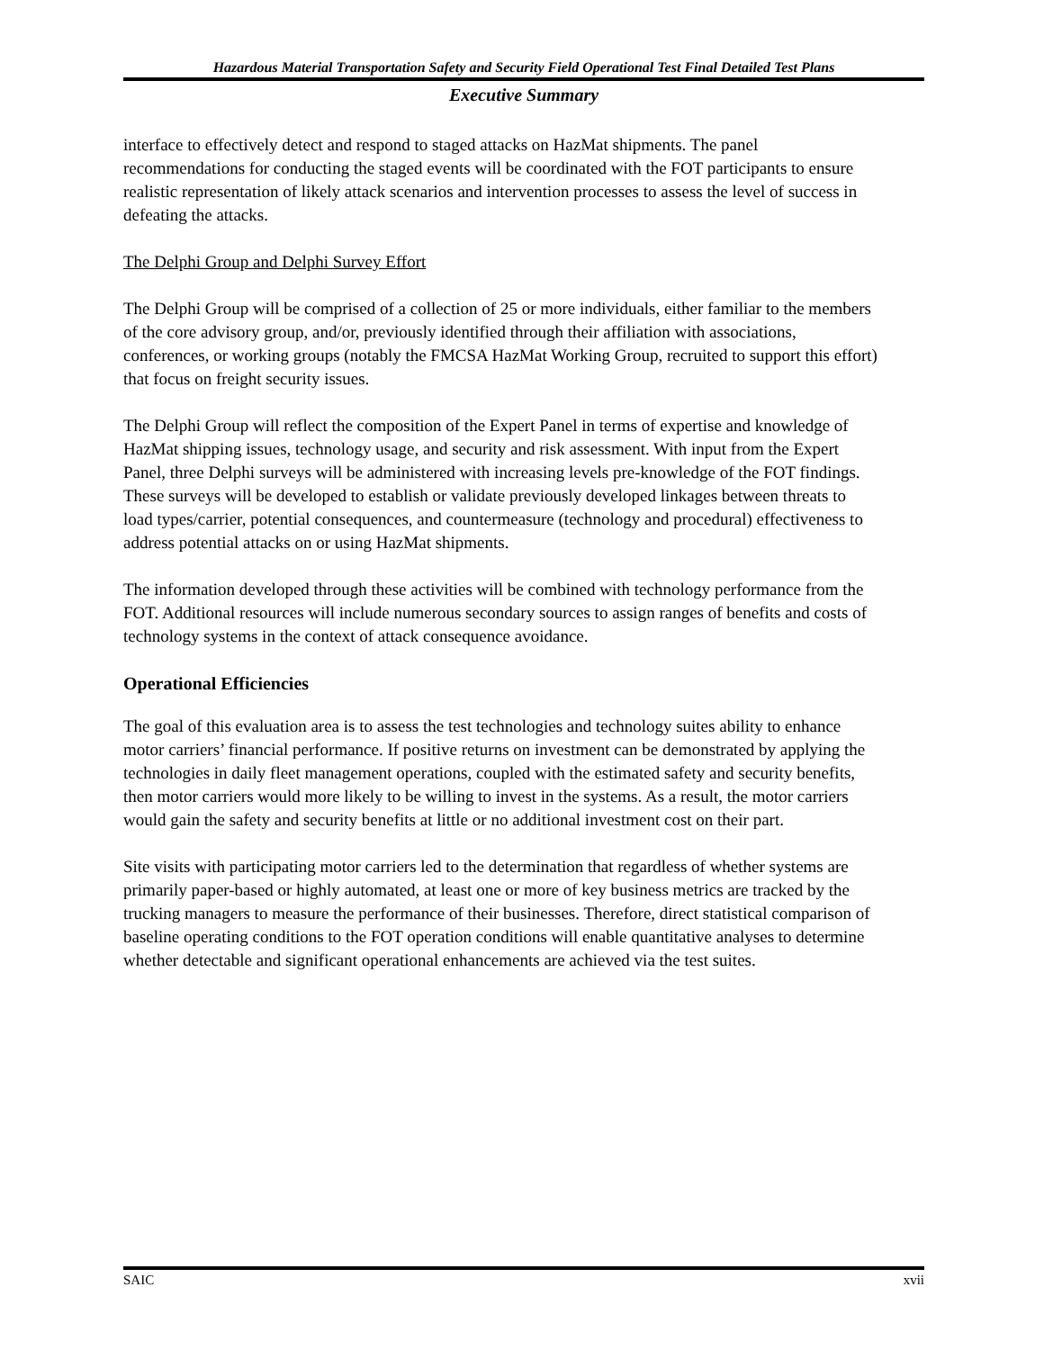Hazardous Material Transportation Safety and Security Field Operational Test Final Detailed Test Plans
Executive Summary
interface to effectively detect and respond to staged attacks on HazMat shipments. The panel recommendations for conducting the staged events will be coordinated with the FOT participants to ensure realistic representation of likely attack scenarios and intervention processes to assess the level of success in defeating the attacks.
The Delphi Group and Delphi Survey Effort
The Delphi Group will be comprised of a collection of 25 or more individuals, either familiar to the members of the core advisory group, and/or, previously identified through their affiliation with associations, conferences, or working groups (notably the FMCSA HazMat Working Group, recruited to support this effort) that focus on freight security issues.
The Delphi Group will reflect the composition of the Expert Panel in terms of expertise and knowledge of HazMat shipping issues, technology usage, and security and risk assessment. With input from the Expert Panel, three Delphi surveys will be administered with increasing levels pre-knowledge of the FOT findings. These surveys will be developed to establish or validate previously developed linkages between threats to load types/carrier, potential consequences, and countermeasure (technology and procedural) effectiveness to address potential attacks on or using HazMat shipments.
The information developed through these activities will be combined with technology performance from the FOT. Additional resources will include numerous secondary sources to assign ranges of benefits and costs of technology systems in the context of attack consequence avoidance.
Operational Efficiencies
The goal of this evaluation area is to assess the test technologies and technology suites ability to enhance motor carriers’ financial performance. If positive returns on investment can be demonstrated by applying the technologies in daily fleet management operations, coupled with the estimated safety and security benefits, then motor carriers would more likely to be willing to invest in the systems. As a result, the motor carriers would gain the safety and security benefits at little or no additional investment cost on their part.
Site visits with participating motor carriers led to the determination that regardless of whether systems are primarily paper-based or highly automated, at least one or more of key business metrics are tracked by the trucking managers to measure the performance of their businesses. Therefore, direct statistical comparison of baseline operating conditions to the FOT operation conditions will enable quantitative analyses to determine whether detectable and significant operational enhancements are achieved via the test suites.
SAIC xvii